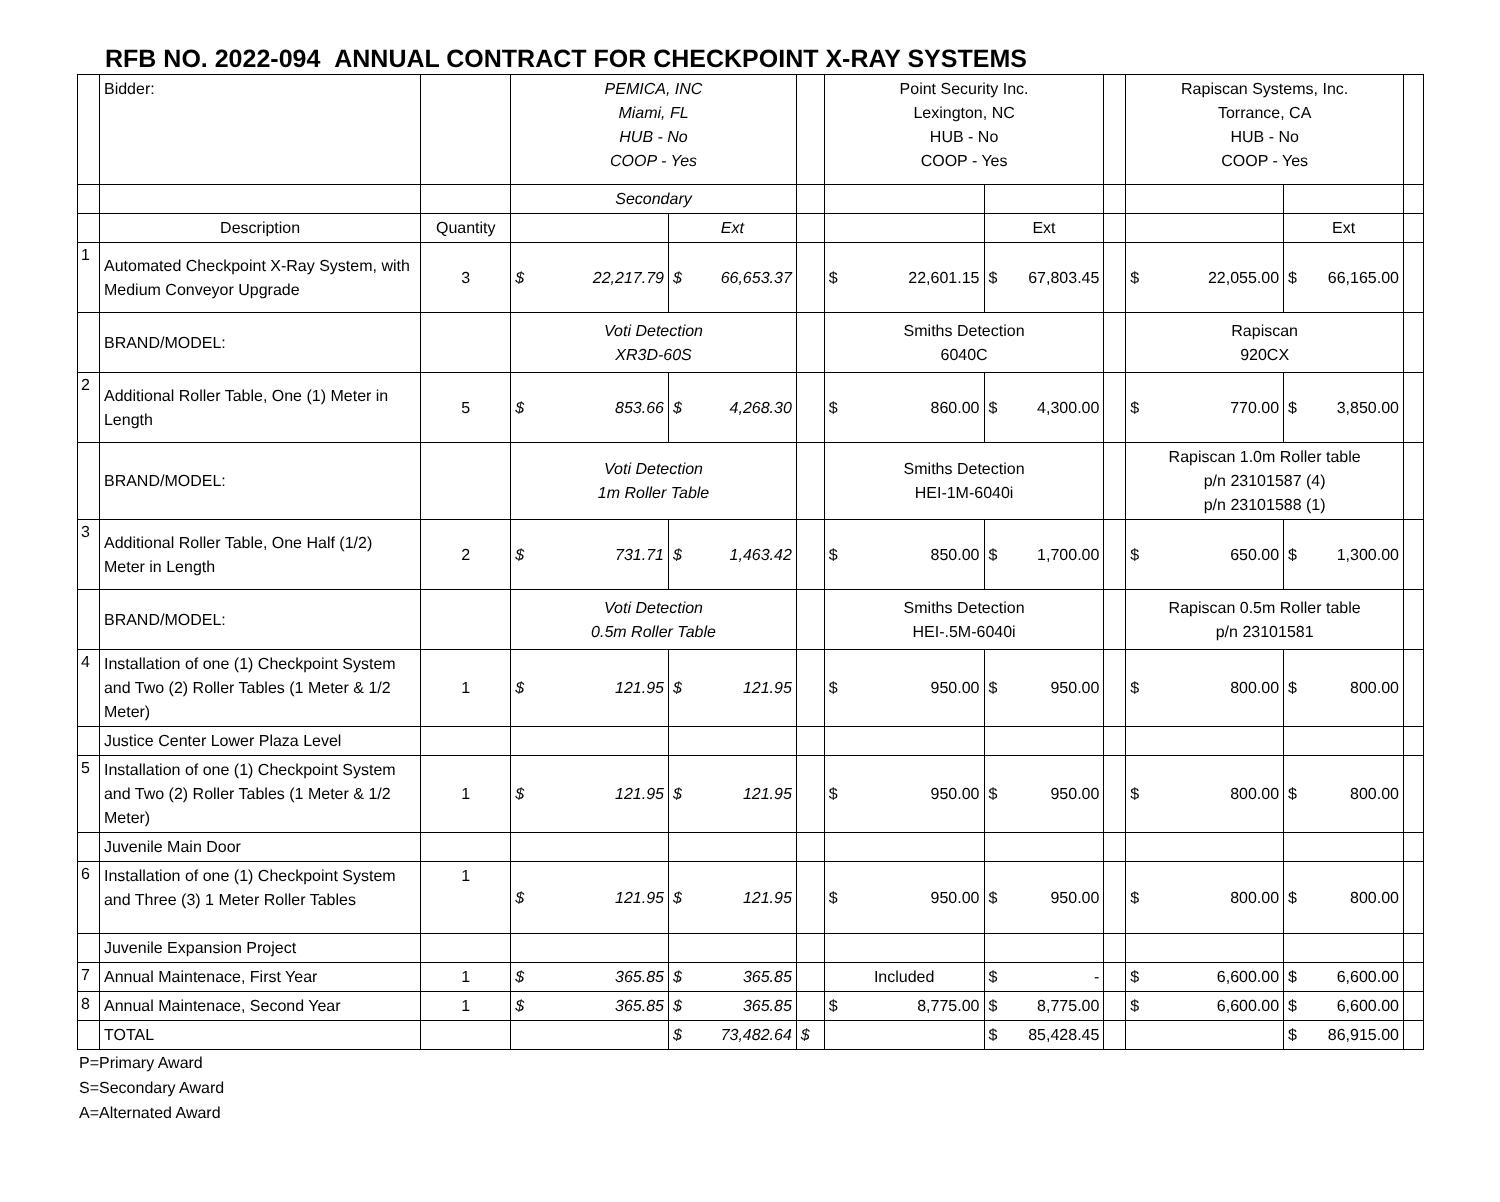RFB NO. 2022-094 ANNUAL CONTRACT FOR CHECKPOINT X-RAY SYSTEMS
| | Bidder: | | PEMICA, INC Miami, FL HUB - No COOP - Yes | | | Point Security Inc. Lexington, NC HUB - No COOP - Yes | | | Rapiscan Systems, Inc. Torrance, CA HUB - No COOP - Yes | | |
| | | | Secondary | | | | | | | | |
| | Description | Quantity | | Ext | | | Ext | | | Ext | |
| 1 | Automated Checkpoint X-Ray System, with Medium Conveyor Upgrade | 3 | $ 22,217.79 | $ 66,653.37 | | $ 22,601.15 | $ 67,803.45 | | $ 22,055.00 | $ 66,165.00 | |
| | BRAND/MODEL: | | Voti Detection XR3D-60S | | | Smiths Detection 6040C | | | Rapiscan 920CX | | |
| 2 | Additional Roller Table, One (1) Meter in Length | 5 | $ 853.66 | $ 4,268.30 | | $ 860.00 | $ 4,300.00 | | $ 770.00 | $ 3,850.00 | |
| | BRAND/MODEL: | | Voti Detection 1m Roller Table | | | Smiths Detection HEI-1M-6040i | | | Rapiscan 1.0m Roller table p/n 23101587 (4) p/n 23101588 (1) | | |
| 3 | Additional Roller Table, One Half (1/2) Meter in Length | 2 | $ 731.71 | $ 1,463.42 | | $ 850.00 | $ 1,700.00 | | $ 650.00 | $ 1,300.00 | |
| | BRAND/MODEL: | | Voti Detection 0.5m Roller Table | | | Smiths Detection HEI-.5M-6040i | | | Rapiscan 0.5m Roller table p/n 23101581 | | |
| 4 | Installation of one (1) Checkpoint System and Two (2) Roller Tables (1 Meter & 1/2 Meter) | 1 | $ 121.95 | $ 121.95 | | $ 950.00 | $ 950.00 | | $ 800.00 | $ 800.00 | |
| | Justice Center Lower Plaza Level | | | | | | | | | | |
| 5 | Installation of one (1) Checkpoint System and Two (2) Roller Tables (1 Meter & 1/2 Meter) | 1 | $ 121.95 | $ 121.95 | | $ 950.00 | $ 950.00 | | $ 800.00 | $ 800.00 | |
| | Juvenile Main Door | | | | | | | | | | |
| 6 | Installation of one (1) Checkpoint System and Three (3) 1 Meter Roller Tables | 1 | $ 121.95 | $ 121.95 | | $ 950.00 | $ 950.00 | | $ 800.00 | $ 800.00 | |
| | Juvenile Expansion Project | | | | | | | | | | |
| 7 | Annual Maintenace, First Year | 1 | $ 365.85 | $ 365.85 | | Included | $ - | | $ 6,600.00 | $ 6,600.00 | |
| 8 | Annual Maintenace, Second Year | 1 | $ 365.85 | $ 365.85 | | $ 8,775.00 | $ 8,775.00 | | $ 6,600.00 | $ 6,600.00 | |
| | TOTAL | | | $ 73,482.64 | $ | | $ 85,428.45 | | | $ 86,915.00 | |
P=Primary Award
S=Secondary Award
A=Alternated Award